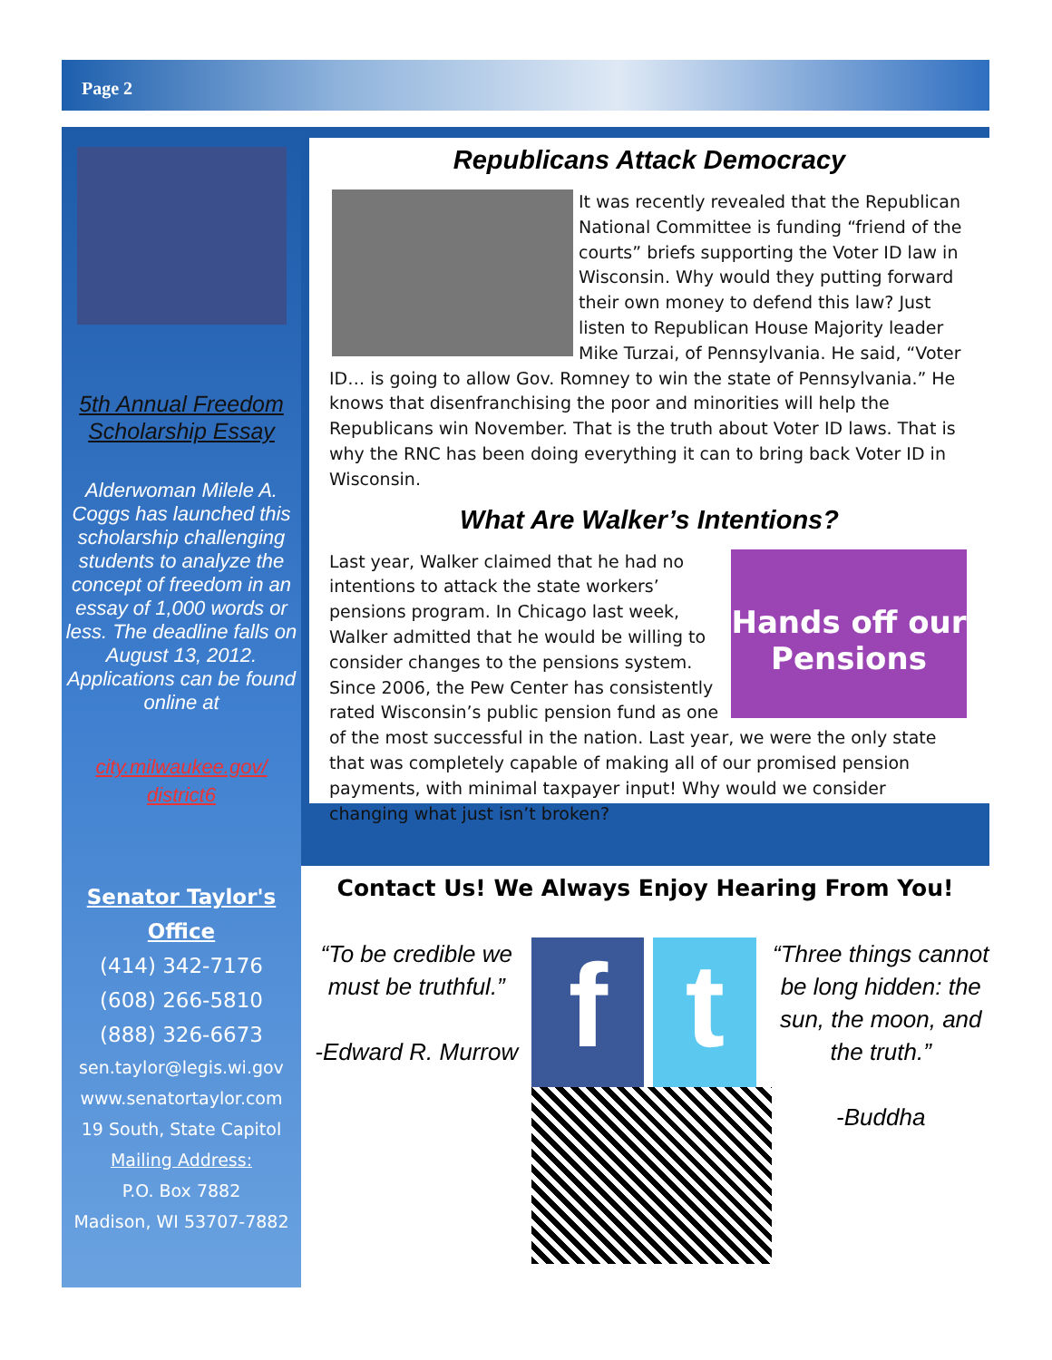Page 2
5th Annual Freedom Scholarship Essay
Alderwoman Milele A. Coggs has launched this scholarship challenging students to analyze the concept of freedom in an essay of 1,000 words or less. The deadline falls on August 13, 2012. Applications can be found online at
city.milwaukee.gov/
district6
Senator Taylor's
Office
(414) 342-7176
(608) 266-5810
(888) 326-6673
sen.taylor@legis.wi.gov
www.senatortaylor.com
19 South, State Capitol
Mailing Address:
P.O. Box 7882
Madison, WI 53707-7882
Republicans Attack Democracy
It was recently revealed that the Republican National Committee is funding “friend of the courts” briefs supporting the Voter ID law in Wisconsin. Why would they putting forward their own money to defend this law? Just listen to Republican House Majority leader Mike Turzai, of Pennsylvania. He said, “Voter ID… is going to allow Gov. Romney to win the state of Pennsylvania.” He knows that disenfranchising the poor and minorities will help the Republicans win November. That is the truth about Voter ID laws. That is why the RNC has been doing everything it can to bring back Voter ID in Wisconsin.
What Are Walker’s Intentions?
Hands off our Pensions
Last year, Walker claimed that he had no intentions to attack the state workers’ pensions program. In Chicago last week, Walker admitted that he would be willing to consider changes to the pensions system. Since 2006, the Pew Center has consistently rated Wisconsin’s public pension fund as one of the most successful in the nation. Last year, we were the only state that was completely capable of making all of our promised pension payments, with minimal taxpayer input! Why would we consider changing what just isn’t broken?
Contact Us! We Always Enjoy Hearing From You!
“To be credible we must be truthful.”
-Edward R. Murrow
f t
“Three things cannot be long hidden: the sun, the moon, and the truth.”
-Buddha